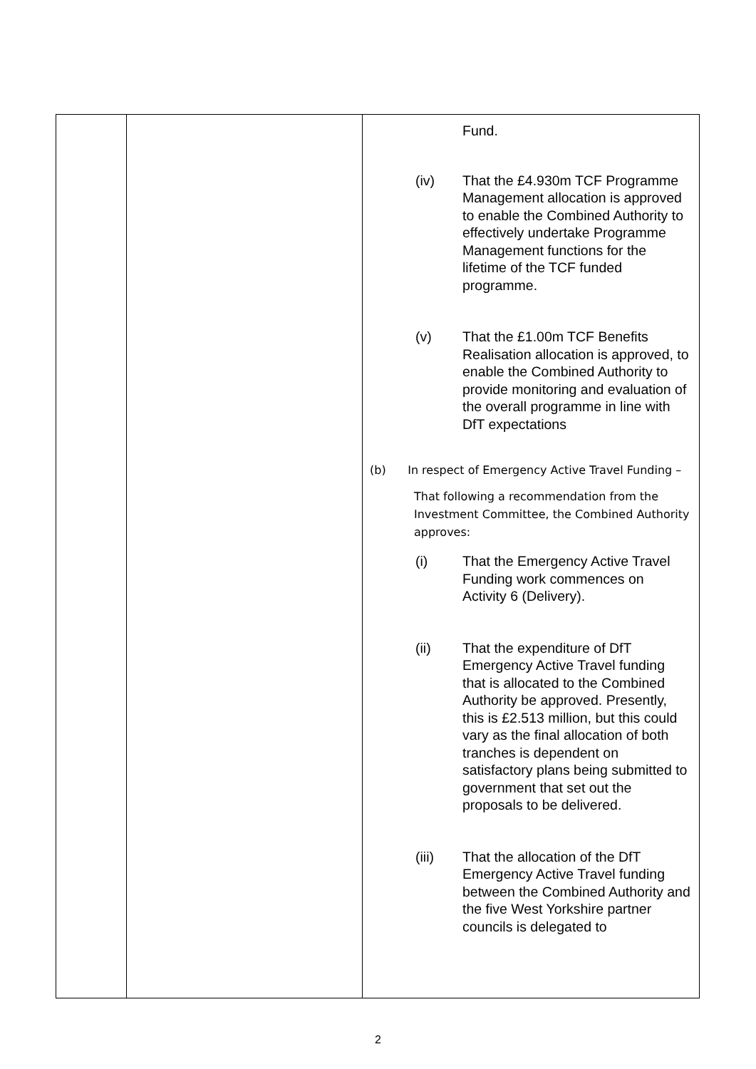| | | Fund. (iv) That the £4.930m TCF Programme Management allocation is approved to enable the Combined Authority to effectively undertake Programme Management functions for the lifetime of the TCF funded programme. (v) That the £1.00m TCF Benefits Realisation allocation is approved, to enable the Combined Authority to provide monitoring and evaluation of the overall programme in line with DfT expectations (b) In respect of Emergency Active Travel Funding – That following a recommendation from the Investment Committee, the Combined Authority approves: (i) That the Emergency Active Travel Funding work commences on Activity 6 (Delivery). (ii) That the expenditure of DfT Emergency Active Travel funding that is allocated to the Combined Authority be approved. Presently, this is £2.513 million, but this could vary as the final allocation of both tranches is dependent on satisfactory plans being submitted to government that set out the proposals to be delivered. (iii) That the allocation of the DfT Emergency Active Travel funding between the Combined Authority and the five West Yorkshire partner councils is delegated to |
2